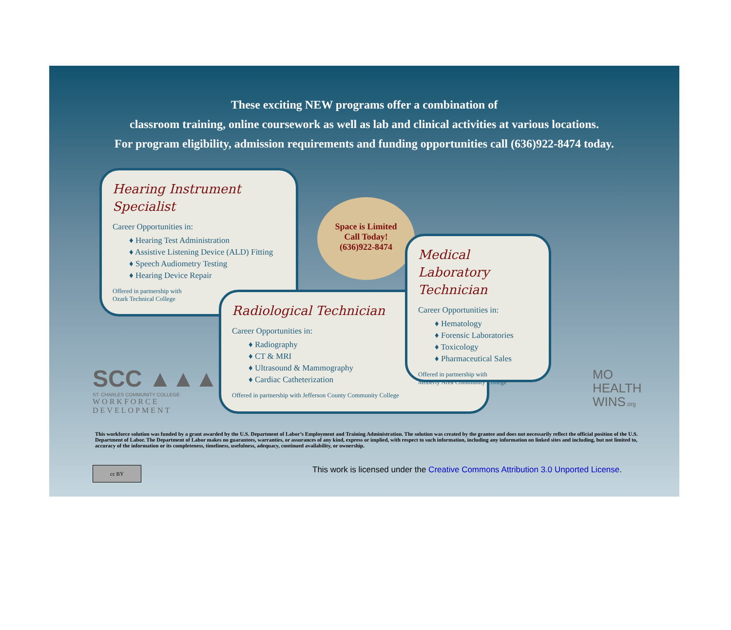These exciting NEW programs offer a combination of
classroom training, online coursework as well as lab and clinical activities at various locations.
For program eligibility, admission requirements and funding opportunities call (636)922-8474 today.
Hearing Instrument Specialist
Career Opportunities in:
♦ Hearing Test Administration
♦ Assistive Listening Device (ALD) Fitting
♦ Speech Audiometry Testing
♦ Hearing Device Repair
Offered in partnership with
Ozark Technical College
Space is Limited
Call Today!
(636)922-8474
Radiological Technician
Career Opportunities in:
♦ Radiography
♦ CT & MRI
♦ Ultrasound & Mammography
♦ Cardiac Catheterization
Offered in partnership with Jefferson County Community College
Medical Laboratory Technician
Career Opportunities in:
♦ Hematology
♦ Forensic Laboratories
♦ Toxicology
♦ Pharmaceutical Sales
Offered in partnership with
Moberly Area Community College
SCC ▲▲▲
ST. CHARLES COMMUNITY COLLEGE
WORKFORCE
DEVELOPMENT
MO
HEALTH
WINS.org
This workforce solution was funded by a grant awarded by the U.S. Department of Labor’s Employment and Training Administration. The solution was created by the grantee and does not necessarily reflect the official position of the U.S. Department of Labor. The Department of Labor makes no guarantees, warranties, or assurances of any kind, express or implied, with respect to such information, including any information on linked sites and including, but not limited to, accuracy of the information or its completeness, timeliness, usefulness, adequacy, continued availability, or ownership.
cc BY
This work is licensed under the Creative Commons Attribution 3.0 Unported License.